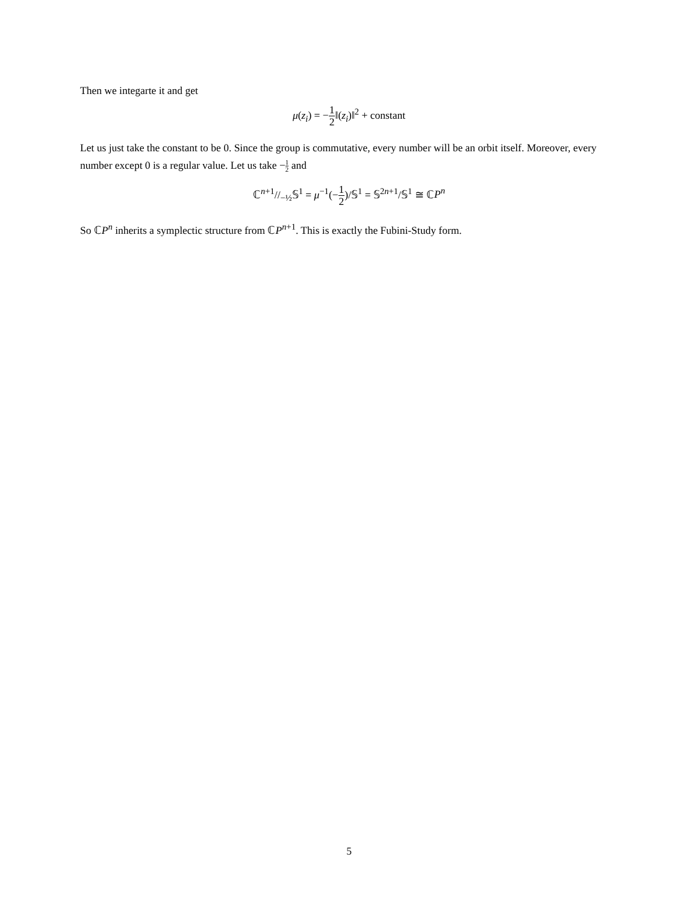Then we integarte it and get
μ(z<sub>i</sub>) = −1 2‖(z<sub>i</sub>)‖<sup>2</sup> + constant
Let us just take the constant to be 0. Since the group is commutative, every number will be an orbit itself. Moreover, every number except 0 is a regular value. Let us take −1 2 and
ℂ<sup>n+1</sup>//<sub>−½</sub>𝕊<sup>1</sup> = μ<sup>−1</sup>(−1 2)/𝕊<sup>1</sup> = 𝕊<sup>2n+1</sup>/𝕊<sup>1</sup> ≅ ℂP<sup>n</sup>
So ℂP<sup>n</sup> inherits a symplectic structure from ℂP<sup>n</sup><sup>+1</sup>. This is exactly the Fubini-Study form.
5